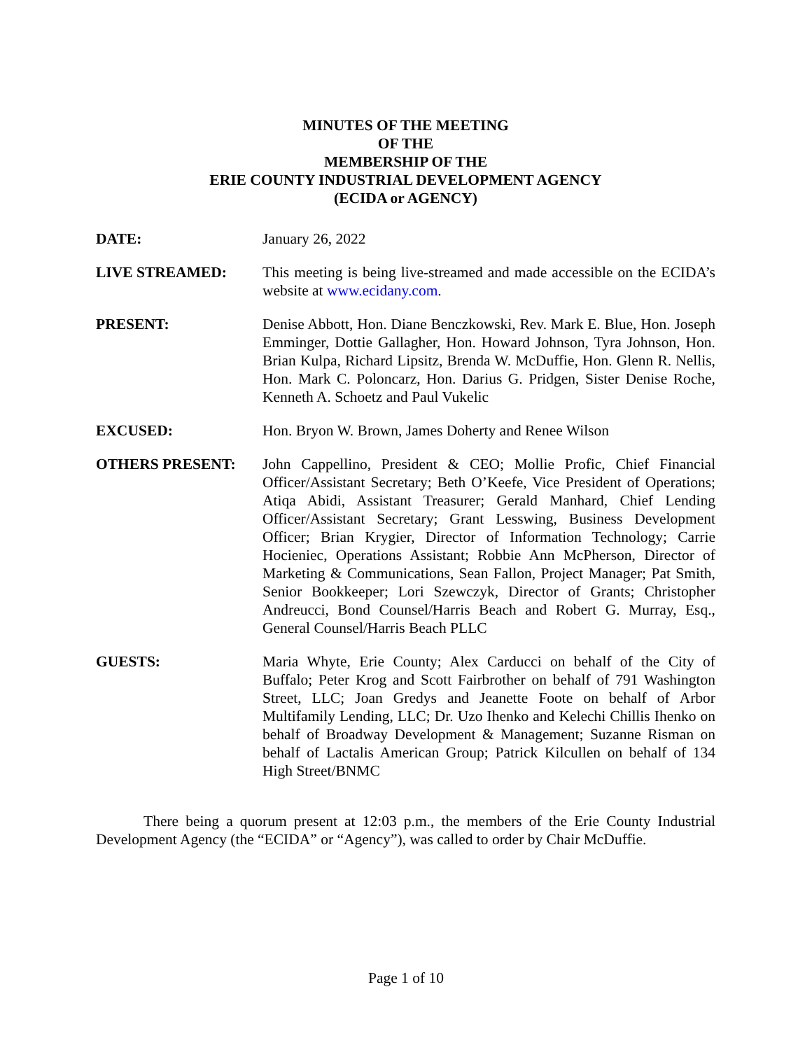MINUTES OF THE MEETING
OF THE
MEMBERSHIP OF THE
ERIE COUNTY INDUSTRIAL DEVELOPMENT AGENCY
(ECIDA or AGENCY)
DATE: January 26, 2022
LIVE STREAMED: This meeting is being live-streamed and made accessible on the ECIDA’s website at www.ecidany.com.
PRESENT: Denise Abbott, Hon. Diane Benczkowski, Rev. Mark E. Blue, Hon. Joseph Emminger, Dottie Gallagher, Hon. Howard Johnson, Tyra Johnson, Hon. Brian Kulpa, Richard Lipsitz, Brenda W. McDuffie, Hon. Glenn R. Nellis, Hon. Mark C. Poloncarz, Hon. Darius G. Pridgen, Sister Denise Roche, Kenneth A. Schoetz and Paul Vukelic
EXCUSED: Hon. Bryon W. Brown, James Doherty and Renee Wilson
OTHERS PRESENT: John Cappellino, President & CEO; Mollie Profic, Chief Financial Officer/Assistant Secretary; Beth O’Keefe, Vice President of Operations; Atiqa Abidi, Assistant Treasurer; Gerald Manhard, Chief Lending Officer/Assistant Secretary; Grant Lesswing, Business Development Officer; Brian Krygier, Director of Information Technology; Carrie Hocieniec, Operations Assistant; Robbie Ann McPherson, Director of Marketing & Communications, Sean Fallon, Project Manager; Pat Smith, Senior Bookkeeper; Lori Szewczyk, Director of Grants; Christopher Andreucci, Bond Counsel/Harris Beach and Robert G. Murray, Esq., General Counsel/Harris Beach PLLC
GUESTS: Maria Whyte, Erie County; Alex Carducci on behalf of the City of Buffalo; Peter Krog and Scott Fairbrother on behalf of 791 Washington Street, LLC; Joan Gredys and Jeanette Foote on behalf of Arbor Multifamily Lending, LLC; Dr. Uzo Ihenko and Kelechi Chillis Ihenko on behalf of Broadway Development & Management; Suzanne Risman on behalf of Lactalis American Group; Patrick Kilcullen on behalf of 134 High Street/BNMC
There being a quorum present at 12:03 p.m., the members of the Erie County Industrial Development Agency (the “ECIDA” or “Agency”), was called to order by Chair McDuffie.
Page 1 of 10